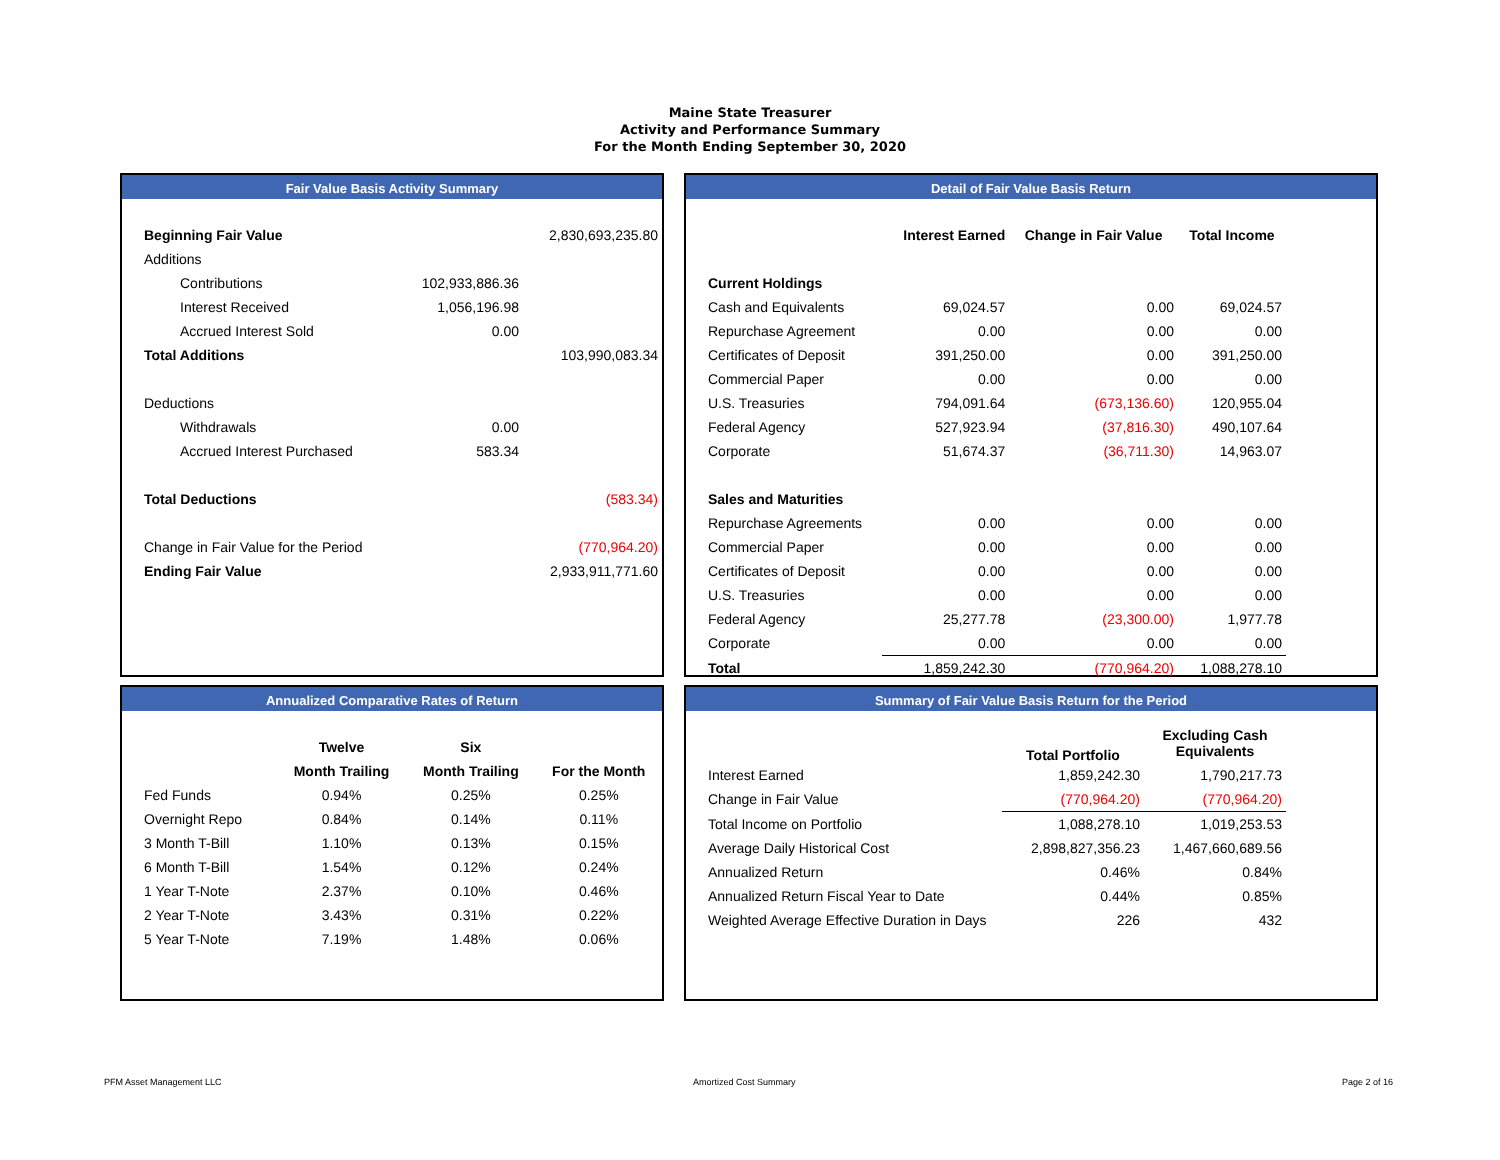Maine State Treasurer
Activity and Performance Summary
For the Month Ending September 30, 2020
Fair Value Basis Activity Summary
| Beginning Fair Value | | 2,830,693,235.80 |
| Additions | | |
| Contributions | 102,933,886.36 | |
| Interest Received | 1,056,196.98 | |
| Accrued Interest Sold | 0.00 | |
| Total Additions | | 103,990,083.34 |
| Deductions | | |
| Withdrawals | 0.00 | |
| Accrued Interest Purchased | 583.34 | |
| Total Deductions | | (583.34) |
| Change in Fair Value for the Period | | (770,964.20) |
| Ending Fair Value | | 2,933,911,771.60 |
Detail of Fair Value Basis Return
| | Interest Earned | Change in Fair Value | Total Income |
| Current Holdings | | | |
| Cash and Equivalents | 69,024.57 | 0.00 | 69,024.57 |
| Repurchase Agreement | 0.00 | 0.00 | 0.00 |
| Certificates of Deposit | 391,250.00 | 0.00 | 391,250.00 |
| Commercial Paper | 0.00 | 0.00 | 0.00 |
| U.S. Treasuries | 794,091.64 | (673,136.60) | 120,955.04 |
| Federal Agency | 527,923.94 | (37,816.30) | 490,107.64 |
| Corporate | 51,674.37 | (36,711.30) | 14,963.07 |
| Sales and Maturities | | | |
| Repurchase Agreements | 0.00 | 0.00 | 0.00 |
| Commercial Paper | 0.00 | 0.00 | 0.00 |
| Certificates of Deposit | 0.00 | 0.00 | 0.00 |
| U.S. Treasuries | 0.00 | 0.00 | 0.00 |
| Federal Agency | 25,277.78 | (23,300.00) | 1,977.78 |
| Corporate | 0.00 | 0.00 | 0.00 |
| Total | 1,859,242.30 | (770,964.20) | 1,088,278.10 |
Annualized Comparative Rates of Return
| | Twelve | Six | |
| | Month Trailing | Month Trailing | For the Month |
| Fed Funds | 0.94% | 0.25% | 0.25% |
| Overnight Repo | 0.84% | 0.14% | 0.11% |
| 3 Month T-Bill | 1.10% | 0.13% | 0.15% |
| 6 Month T-Bill | 1.54% | 0.12% | 0.24% |
| 1 Year T-Note | 2.37% | 0.10% | 0.46% |
| 2 Year T-Note | 3.43% | 0.31% | 0.22% |
| 5 Year T-Note | 7.19% | 1.48% | 0.06% |
Summary of Fair Value Basis Return for the Period
| | Total Portfolio | Excluding Cash Equivalents |
| Interest Earned | 1,859,242.30 | 1,790,217.73 |
| Change in Fair Value | (770,964.20) | (770,964.20) |
| Total Income on Portfolio | 1,088,278.10 | 1,019,253.53 |
| Average Daily Historical Cost | 2,898,827,356.23 | 1,467,660,689.56 |
| Annualized Return | 0.46% | 0.84% |
| Annualized Return Fiscal Year to Date | 0.44% | 0.85% |
| Weighted Average Effective Duration in Days | 226 | 432 |
PFM Asset Management LLC Amortized Cost Summary Page 2 of 16